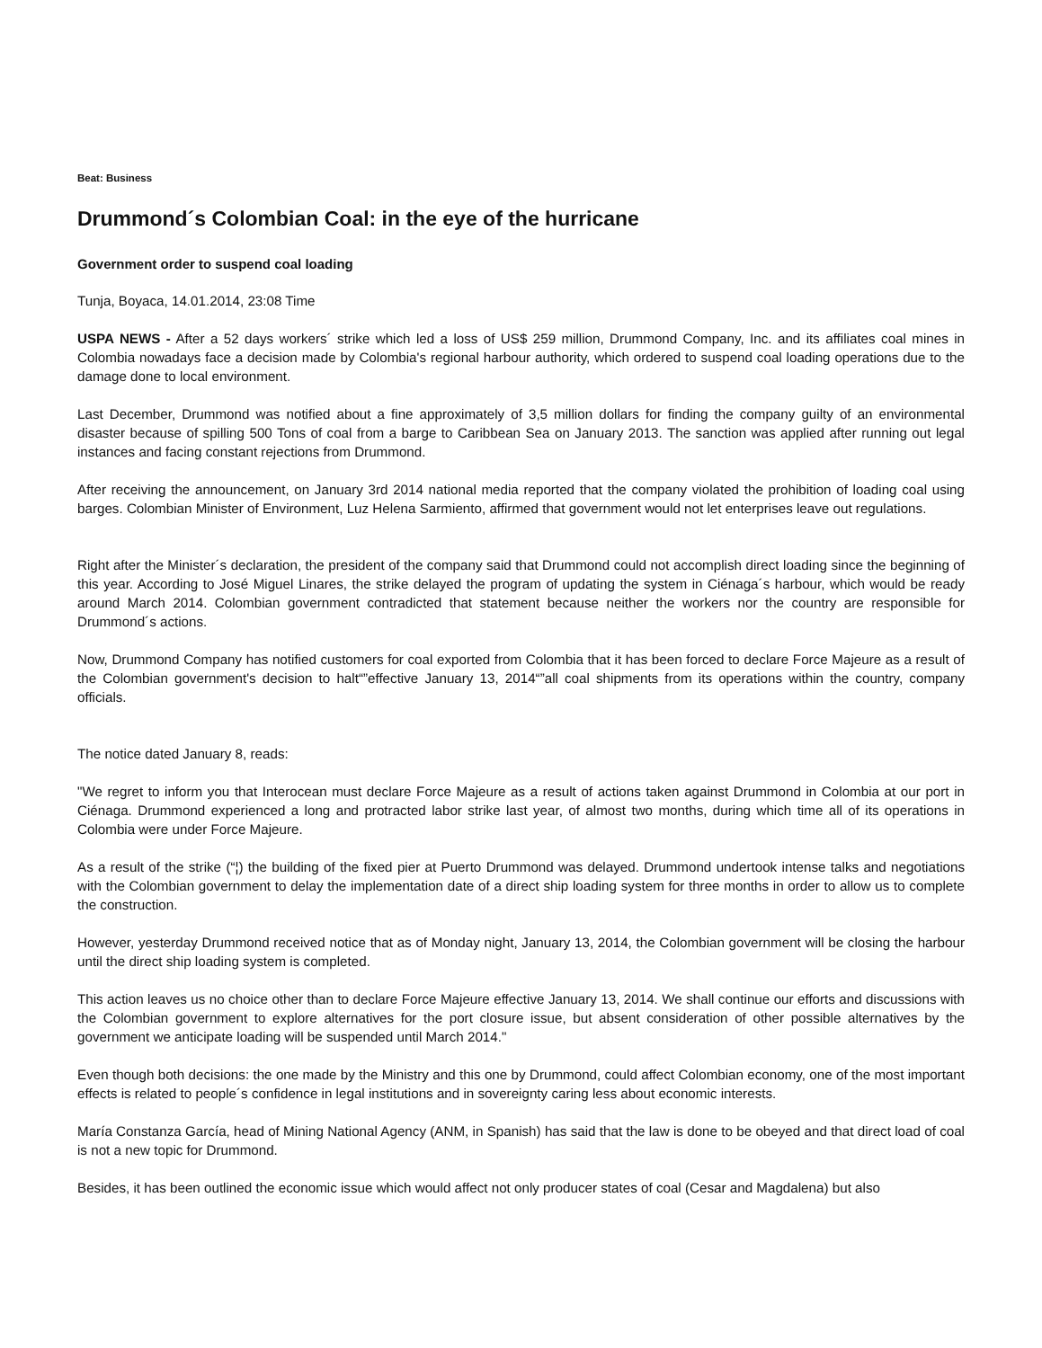Beat: Business
Drummond´s Colombian Coal: in the eye of the hurricane
Government order to suspend coal loading
Tunja, Boyaca, 14.01.2014, 23:08 Time
USPA NEWS - After a 52 days workers´ strike which led a loss of US$ 259 million, Drummond Company, Inc. and its affiliates coal mines in Colombia nowadays face a decision made by Colombia's regional harbour authority, which ordered to suspend coal loading operations due to the damage done to local environment.
Last December, Drummond was notified about a fine approximately of 3,5 million dollars for finding the company guilty of an environmental disaster because of spilling 500 Tons of coal from a barge to Caribbean Sea on January 2013. The sanction was applied after running out legal instances and facing constant rejections from Drummond.
After receiving the announcement, on January 3rd 2014 national media reported that the company violated the prohibition of loading coal using barges. Colombian Minister of Environment, Luz Helena Sarmiento, affirmed that government would not let enterprises leave out regulations.
Right after the Minister´s declaration, the president of the company said that Drummond could not accomplish direct loading since the beginning of this year. According to José Miguel Linares, the strike delayed the program of updating the system in Ciénaga´s harbour, which would be ready around March 2014. Colombian government contradicted that statement because neither the workers nor the country are responsible for Drummond´s actions.
Now, Drummond Company has notified customers for coal exported from Colombia that it has been forced to declare Force Majeure as a result of the Colombian government's decision to halt“”effective January 13, 2014“”all coal shipments from its operations within the country, company officials.
The notice dated January 8, reads:
"We regret to inform you that Interocean must declare Force Majeure as a result of actions taken against Drummond in Colombia at our port in Ciénaga. Drummond experienced a long and protracted labor strike last year, of almost two months, during which time all of its operations in Colombia were under Force Majeure.
As a result of the strike (“¦) the building of the fixed pier at Puerto Drummond was delayed. Drummond undertook intense talks and negotiations with the Colombian government to delay the implementation date of a direct ship loading system for three months in order to allow us to complete the construction.
However, yesterday Drummond received notice that as of Monday night, January 13, 2014, the Colombian government will be closing the harbour until the direct ship loading system is completed.
This action leaves us no choice other than to declare Force Majeure effective January 13, 2014. We shall continue our efforts and discussions with the Colombian government to explore alternatives for the port closure issue, but absent consideration of other possible alternatives by the government we anticipate loading will be suspended until March 2014."
Even though both decisions: the one made by the Ministry and this one by Drummond, could affect Colombian economy, one of the most important effects is related to people´s confidence in legal institutions and in sovereignty caring less about economic interests.
María Constanza García, head of Mining National Agency (ANM, in Spanish) has said that the law is done to be obeyed and that direct load of coal is not a new topic for Drummond.
Besides, it has been outlined the economic issue which would affect not only producer states of coal (Cesar and Magdalena) but also